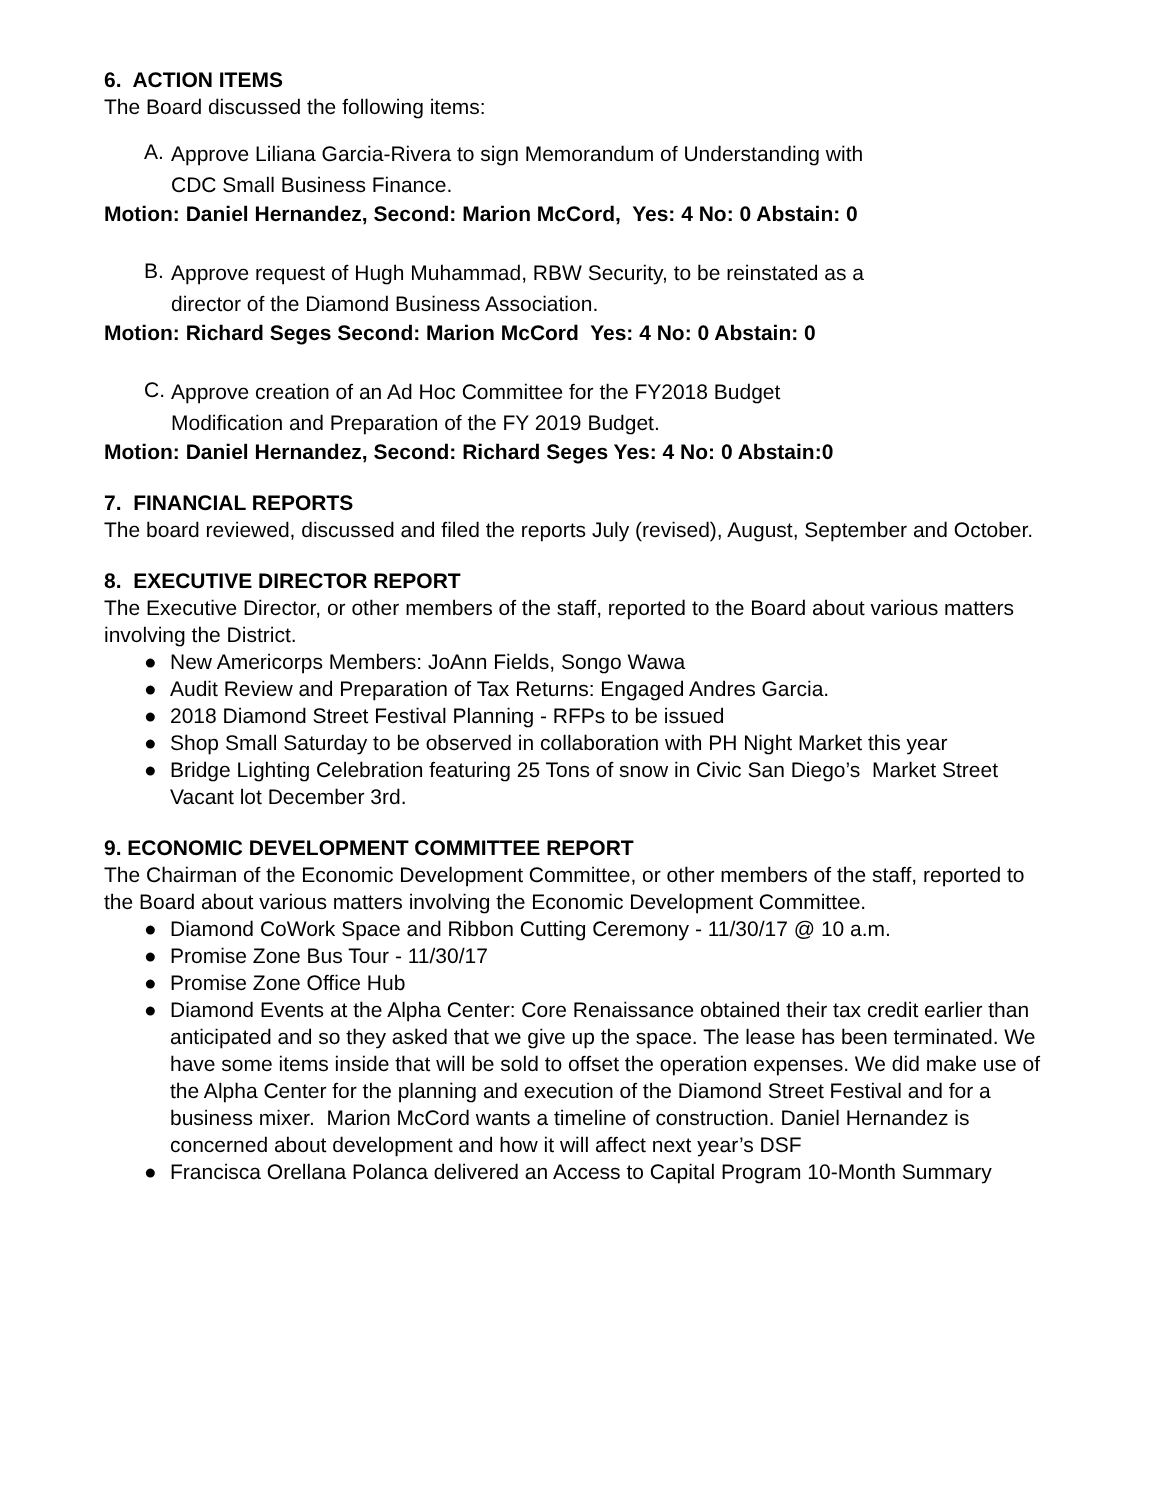6. ACTION ITEMS
The Board discussed the following items:
A.
Approve Liliana Garcia-Rivera to sign Memorandum of Understanding with
CDC Small Business Finance.
Motion: Daniel Hernandez, Second: Marion McCord, Yes: 4 No: 0 Abstain: 0
B.
Approve request of Hugh Muhammad, RBW Security, to be reinstated as a
director of the Diamond Business Association.
Motion: Richard Seges Second: Marion McCord Yes: 4 No: 0 Abstain: 0
C.
Approve creation of an Ad Hoc Committee for the FY2018 Budget
Modification and Preparation of the FY 2019 Budget.
Motion: Daniel Hernandez, Second: Richard Seges Yes: 4 No: 0 Abstain:0
7. FINANCIAL REPORTS
The board reviewed, discussed and filed the reports July (revised), August, September and October.
8. EXECUTIVE DIRECTOR REPORT
The Executive Director, or other members of the staff, reported to the Board about various matters involving the District.
● New Americorps Members: JoAnn Fields, Songo Wawa
● Audit Review and Preparation of Tax Returns: Engaged Andres Garcia.
● 2018 Diamond Street Festival Planning - RFPs to be issued
● Shop Small Saturday to be observed in collaboration with PH Night Market this year
● Bridge Lighting Celebration featuring 25 Tons of snow in Civic San Diego’s Market Street Vacant lot December 3rd.
9. ECONOMIC DEVELOPMENT COMMITTEE REPORT
The Chairman of the Economic Development Committee, or other members of the staff, reported to the Board about various matters involving the Economic Development Committee.
● Diamond CoWork Space and Ribbon Cutting Ceremony - 11/30/17 @ 10 a.m.
● Promise Zone Bus Tour - 11/30/17
● Promise Zone Office Hub
● Diamond Events at the Alpha Center: Core Renaissance obtained their tax credit earlier than anticipated and so they asked that we give up the space. The lease has been terminated. We have some items inside that will be sold to offset the operation expenses. We did make use of the Alpha Center for the planning and execution of the Diamond Street Festival and for a business mixer. Marion McCord wants a timeline of construction. Daniel Hernandez is concerned about development and how it will affect next year’s DSF
● Francisca Orellana Polanca delivered an Access to Capital Program 10-Month Summary